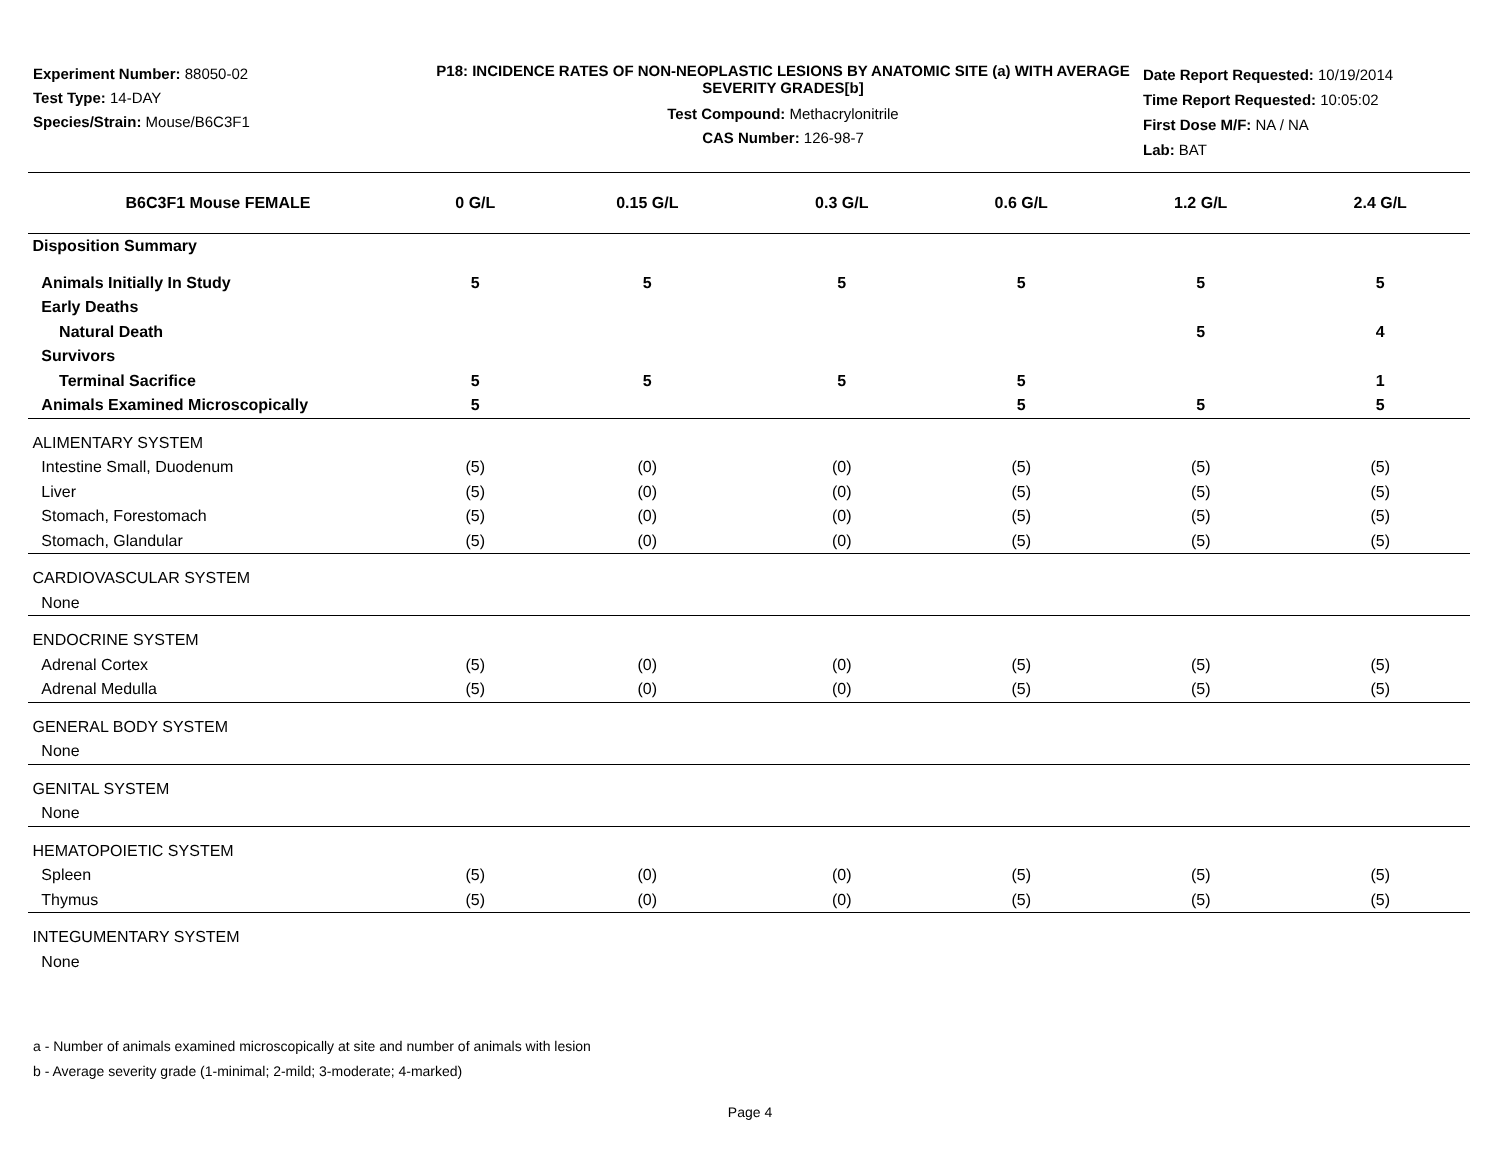Experiment Number: 88050-02
Test Type: 14-DAY
Species/Strain: Mouse/B6C3F1
P18: INCIDENCE RATES OF NON-NEOPLASTIC LESIONS BY ANATOMIC SITE (a) WITH AVERAGE SEVERITY GRADES[b]
Test Compound: Methacrylonitrile
CAS Number: 126-98-7
Date Report Requested: 10/19/2014
Time Report Requested: 10:05:02
First Dose M/F: NA / NA
Lab: BAT
| B6C3F1 Mouse FEMALE | 0 G/L | 0.15 G/L | 0.3 G/L | 0.6 G/L | 1.2 G/L | 2.4 G/L |
| --- | --- | --- | --- | --- | --- | --- |
| Disposition Summary | | | | | | |
| Animals Initially In Study | 5 | 5 | 5 | 5 | 5 | 5 |
| Early Deaths | | | | | | |
| Natural Death | | | | | 5 | 4 |
| Survivors | | | | | | |
| Terminal Sacrifice | 5 | 5 | 5 | 5 | | 1 |
| Animals Examined Microscopically | 5 | | | 5 | 5 | 5 |
| ALIMENTARY SYSTEM | | | | | | |
| Intestine Small, Duodenum | (5) | (0) | (0) | (5) | (5) | (5) |
| Liver | (5) | (0) | (0) | (5) | (5) | (5) |
| Stomach, Forestomach | (5) | (0) | (0) | (5) | (5) | (5) |
| Stomach, Glandular | (5) | (0) | (0) | (5) | (5) | (5) |
| CARDIOVASCULAR SYSTEM | | | | | | |
| None | | | | | | |
| ENDOCRINE SYSTEM | | | | | | |
| Adrenal Cortex | (5) | (0) | (0) | (5) | (5) | (5) |
| Adrenal Medulla | (5) | (0) | (0) | (5) | (5) | (5) |
| GENERAL BODY SYSTEM | | | | | | |
| None | | | | | | |
| GENITAL SYSTEM | | | | | | |
| None | | | | | | |
| HEMATOPOIETIC SYSTEM | | | | | | |
| Spleen | (5) | (0) | (0) | (5) | (5) | (5) |
| Thymus | (5) | (0) | (0) | (5) | (5) | (5) |
| INTEGUMENTARY SYSTEM | | | | | | |
| None | | | | | | |
a - Number of animals examined microscopically at site and number of animals with lesion
b - Average severity grade (1-minimal; 2-mild; 3-moderate; 4-marked)
Page 4